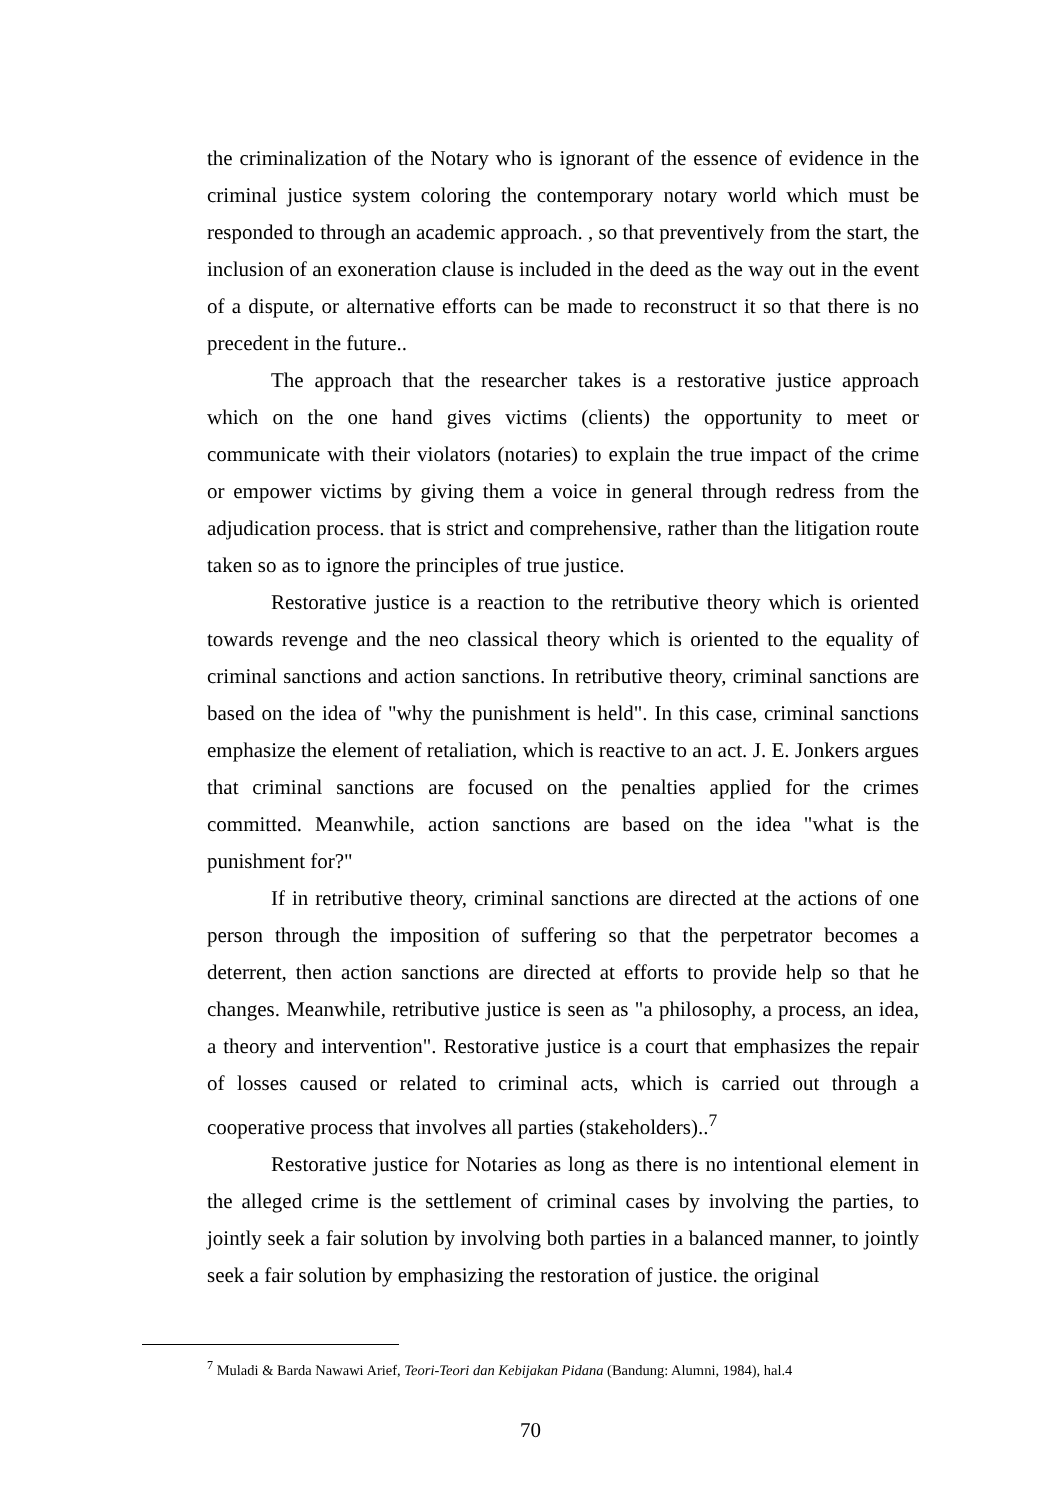the criminalization of the Notary who is ignorant of the essence of evidence in the criminal justice system coloring the contemporary notary world which must be responded to through an academic approach. , so that preventively from the start, the inclusion of an exoneration clause is included in the deed as the way out in the event of a dispute, or alternative efforts can be made to reconstruct it so that there is no precedent in the future..
The approach that the researcher takes is a restorative justice approach which on the one hand gives victims (clients) the opportunity to meet or communicate with their violators (notaries) to explain the true impact of the crime or empower victims by giving them a voice in general through redress from the adjudication process. that is strict and comprehensive, rather than the litigation route taken so as to ignore the principles of true justice.
Restorative justice is a reaction to the retributive theory which is oriented towards revenge and the neo classical theory which is oriented to the equality of criminal sanctions and action sanctions. In retributive theory, criminal sanctions are based on the idea of "why the punishment is held". In this case, criminal sanctions emphasize the element of retaliation, which is reactive to an act. J. E. Jonkers argues that criminal sanctions are focused on the penalties applied for the crimes committed. Meanwhile, action sanctions are based on the idea "what is the punishment for?"
If in retributive theory, criminal sanctions are directed at the actions of one person through the imposition of suffering so that the perpetrator becomes a deterrent, then action sanctions are directed at efforts to provide help so that he changes. Meanwhile, retributive justice is seen as "a philosophy, a process, an idea, a theory and intervention". Restorative justice is a court that emphasizes the repair of losses caused or related to criminal acts, which is carried out through a cooperative process that involves all parties (stakeholders)..<sup>7</sup>
Restorative justice for Notaries as long as there is no intentional element in the alleged crime is the settlement of criminal cases by involving the parties, to jointly seek a fair solution by involving both parties in a balanced manner, to jointly seek a fair solution by emphasizing the restoration of justice. the original
<sup>7</sup> Muladi & Barda Nawawi Arief, Teori-Teori dan Kebijakan Pidana (Bandung: Alumni, 1984), hal.4
70